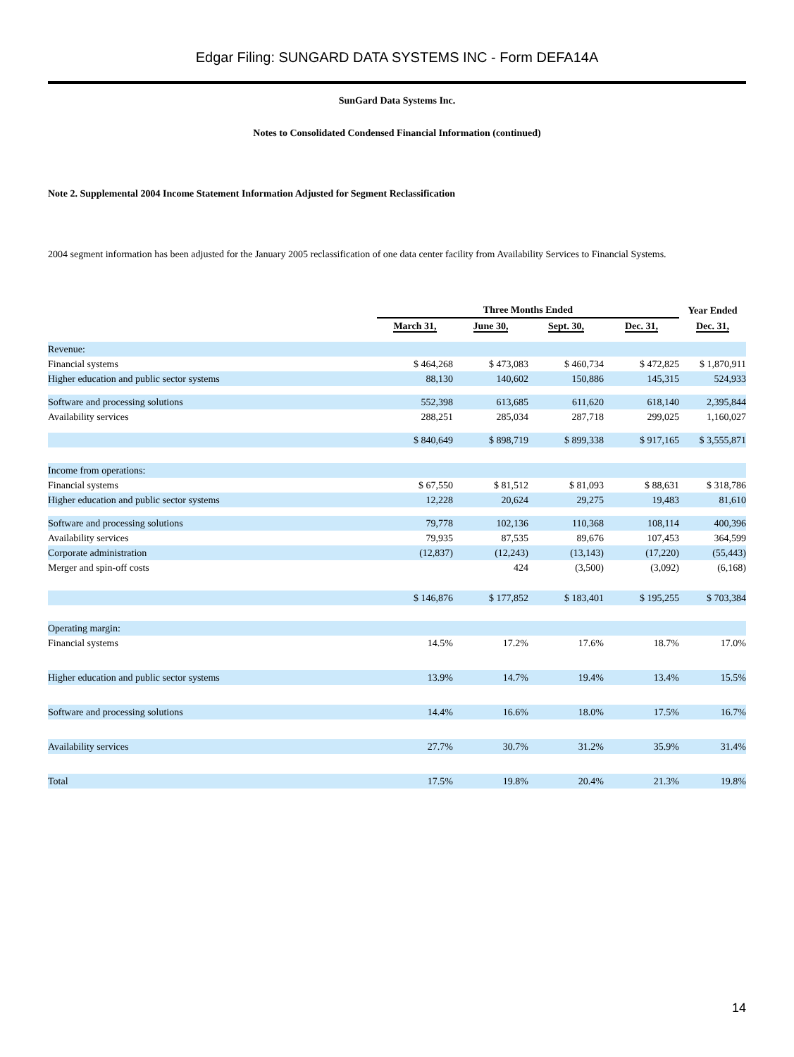Edgar Filing: SUNGARD DATA SYSTEMS INC - Form DEFA14A
SunGard Data Systems Inc.
Notes to Consolidated Condensed Financial Information (continued)
Note 2. Supplemental 2004 Income Statement Information Adjusted for Segment Reclassification
2004 segment information has been adjusted for the January 2005 reclassification of one data center facility from Availability Services to Financial Systems.
| | Three Months Ended | | | | Year Ended |
| --- | --- | --- | --- | --- | --- |
| | March 31, | June 30, | Sept. 30, | Dec. 31, | Dec. 31, |
| Revenue: | | | | | |
| Financial systems | $ 464,268 | $ 473,083 | $ 460,734 | $ 472,825 | $ 1,870,911 |
| Higher education and public sector systems | 88,130 | 140,602 | 150,886 | 145,315 | 524,933 |
| Software and processing solutions | 552,398 | 613,685 | 611,620 | 618,140 | 2,395,844 |
| Availability services | 288,251 | 285,034 | 287,718 | 299,025 | 1,160,027 |
| | $ 840,649 | $ 898,719 | $ 899,338 | $ 917,165 | $ 3,555,871 |
| Income from operations: | | | | | |
| Financial systems | $ 67,550 | $ 81,512 | $ 81,093 | $ 88,631 | $ 318,786 |
| Higher education and public sector systems | 12,228 | 20,624 | 29,275 | 19,483 | 81,610 |
| Software and processing solutions | 79,778 | 102,136 | 110,368 | 108,114 | 400,396 |
| Availability services | 79,935 | 87,535 | 89,676 | 107,453 | 364,599 |
| Corporate administration | (12,837) | (12,243) | (13,143) | (17,220) | (55,443) |
| Merger and spin-off costs | | 424 | (3,500) | (3,092) | (6,168) |
| | $ 146,876 | $ 177,852 | $ 183,401 | $ 195,255 | $ 703,384 |
| Operating margin: | | | | | |
| Financial systems | 14.5% | 17.2% | 17.6% | 18.7% | 17.0% |
| Higher education and public sector systems | 13.9% | 14.7% | 19.4% | 13.4% | 15.5% |
| Software and processing solutions | 14.4% | 16.6% | 18.0% | 17.5% | 16.7% |
| Availability services | 27.7% | 30.7% | 31.2% | 35.9% | 31.4% |
| Total | 17.5% | 19.8% | 20.4% | 21.3% | 19.8% |
14